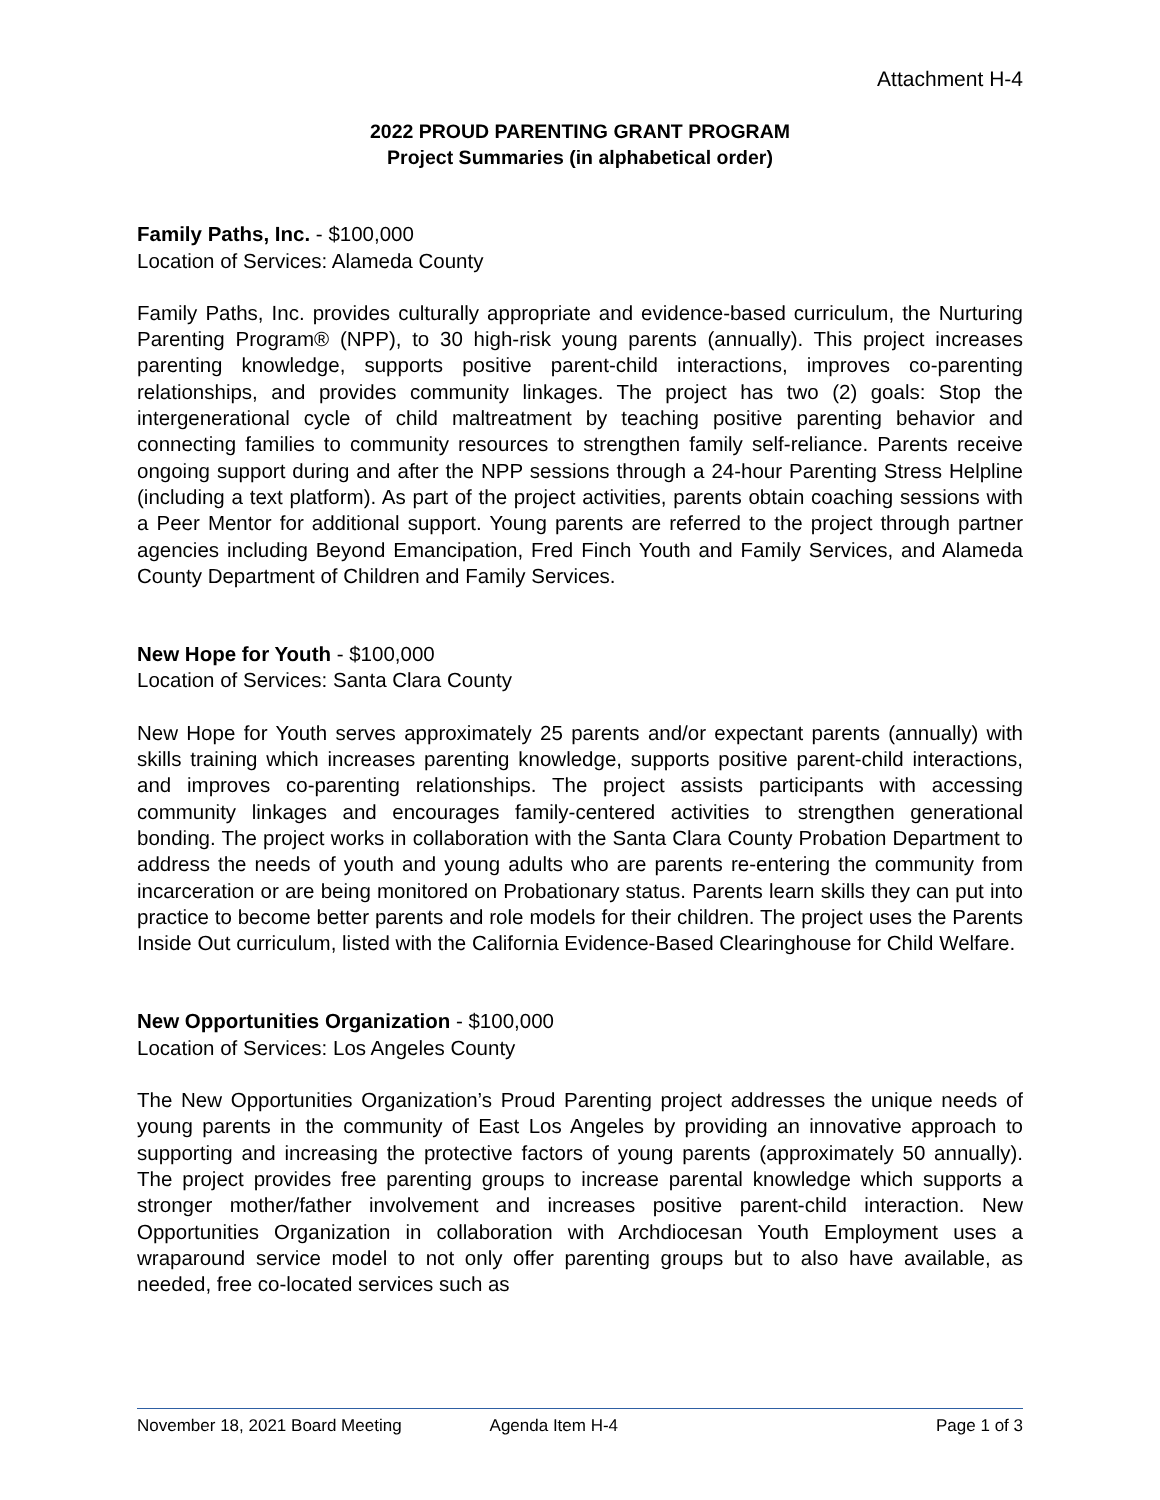Attachment H-4
2022 PROUD PARENTING GRANT PROGRAM
Project Summaries (in alphabetical order)
Family Paths, Inc. - $100,000
Location of Services: Alameda County
Family Paths, Inc. provides culturally appropriate and evidence-based curriculum, the Nurturing Parenting Program® (NPP), to 30 high-risk young parents (annually). This project increases parenting knowledge, supports positive parent-child interactions, improves co-parenting relationships, and provides community linkages. The project has two (2) goals: Stop the intergenerational cycle of child maltreatment by teaching positive parenting behavior and connecting families to community resources to strengthen family self-reliance. Parents receive ongoing support during and after the NPP sessions through a 24-hour Parenting Stress Helpline (including a text platform). As part of the project activities, parents obtain coaching sessions with a Peer Mentor for additional support. Young parents are referred to the project through partner agencies including Beyond Emancipation, Fred Finch Youth and Family Services, and Alameda County Department of Children and Family Services.
New Hope for Youth - $100,000
Location of Services: Santa Clara County
New Hope for Youth serves approximately 25 parents and/or expectant parents (annually) with skills training which increases parenting knowledge, supports positive parent-child interactions, and improves co-parenting relationships. The project assists participants with accessing community linkages and encourages family-centered activities to strengthen generational bonding. The project works in collaboration with the Santa Clara County Probation Department to address the needs of youth and young adults who are parents re-entering the community from incarceration or are being monitored on Probationary status. Parents learn skills they can put into practice to become better parents and role models for their children. The project uses the Parents Inside Out curriculum, listed with the California Evidence-Based Clearinghouse for Child Welfare.
New Opportunities Organization - $100,000
Location of Services: Los Angeles County
The New Opportunities Organization’s Proud Parenting project addresses the unique needs of young parents in the community of East Los Angeles by providing an innovative approach to supporting and increasing the protective factors of young parents (approximately 50 annually). The project provides free parenting groups to increase parental knowledge which supports a stronger mother/father involvement and increases positive parent-child interaction. New Opportunities Organization in collaboration with Archdiocesan Youth Employment uses a wraparound service model to not only offer parenting groups but to also have available, as needed, free co-located services such as
November 18, 2021 Board Meeting Agenda Item H-4 Page 1 of 3